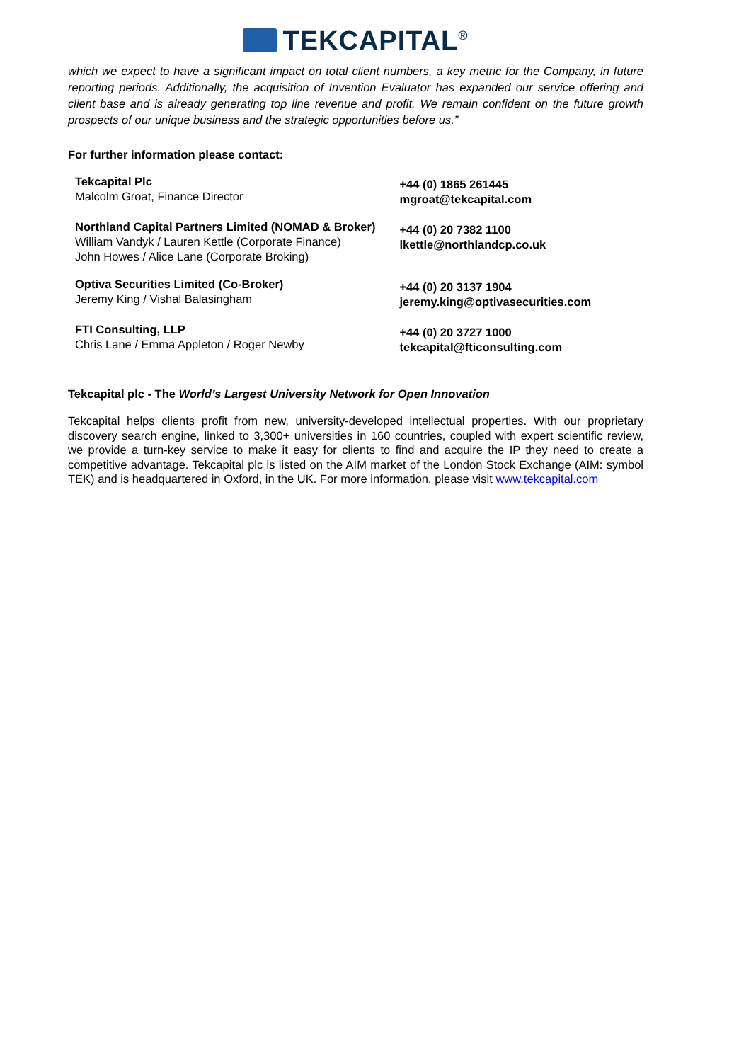TEKCAPITAL<sup>®</sup>
which we expect to have a significant impact on total client numbers, a key metric for the Company, in future reporting periods. Additionally, the acquisition of Invention Evaluator has expanded our service offering and client base and is already generating top line revenue and profit. We remain confident on the future growth prospects of our unique business and the strategic opportunities before us.”
For further information please contact:
| Tekcapital Plc Malcolm Groat, Finance Director | +44 (0) 1865 261445 mgroat@tekcapital.com |
| Northland Capital Partners Limited (NOMAD & Broker) William Vandyk / Lauren Kettle (Corporate Finance) John Howes / Alice Lane (Corporate Broking) | +44 (0) 20 7382 1100 lkettle@northlandcp.co.uk |
| Optiva Securities Limited (Co-Broker) Jeremy King / Vishal Balasingham | +44 (0) 20 3137 1904 jeremy.king@optivasecurities.com |
| FTI Consulting, LLP Chris Lane / Emma Appleton / Roger Newby | +44 (0) 20 3727 1000 tekcapital@fticonsulting.com |
Tekcapital plc - The World’s Largest University Network for Open Innovation
Tekcapital helps clients profit from new, university-developed intellectual properties. With our proprietary discovery search engine, linked to 3,300+ universities in 160 countries, coupled with expert scientific review, we provide a turn-key service to make it easy for clients to find and acquire the IP they need to create a competitive advantage. Tekcapital plc is listed on the AIM market of the London Stock Exchange (AIM: symbol TEK) and is headquartered in Oxford, in the UK. For more information, please visit www.tekcapital.com